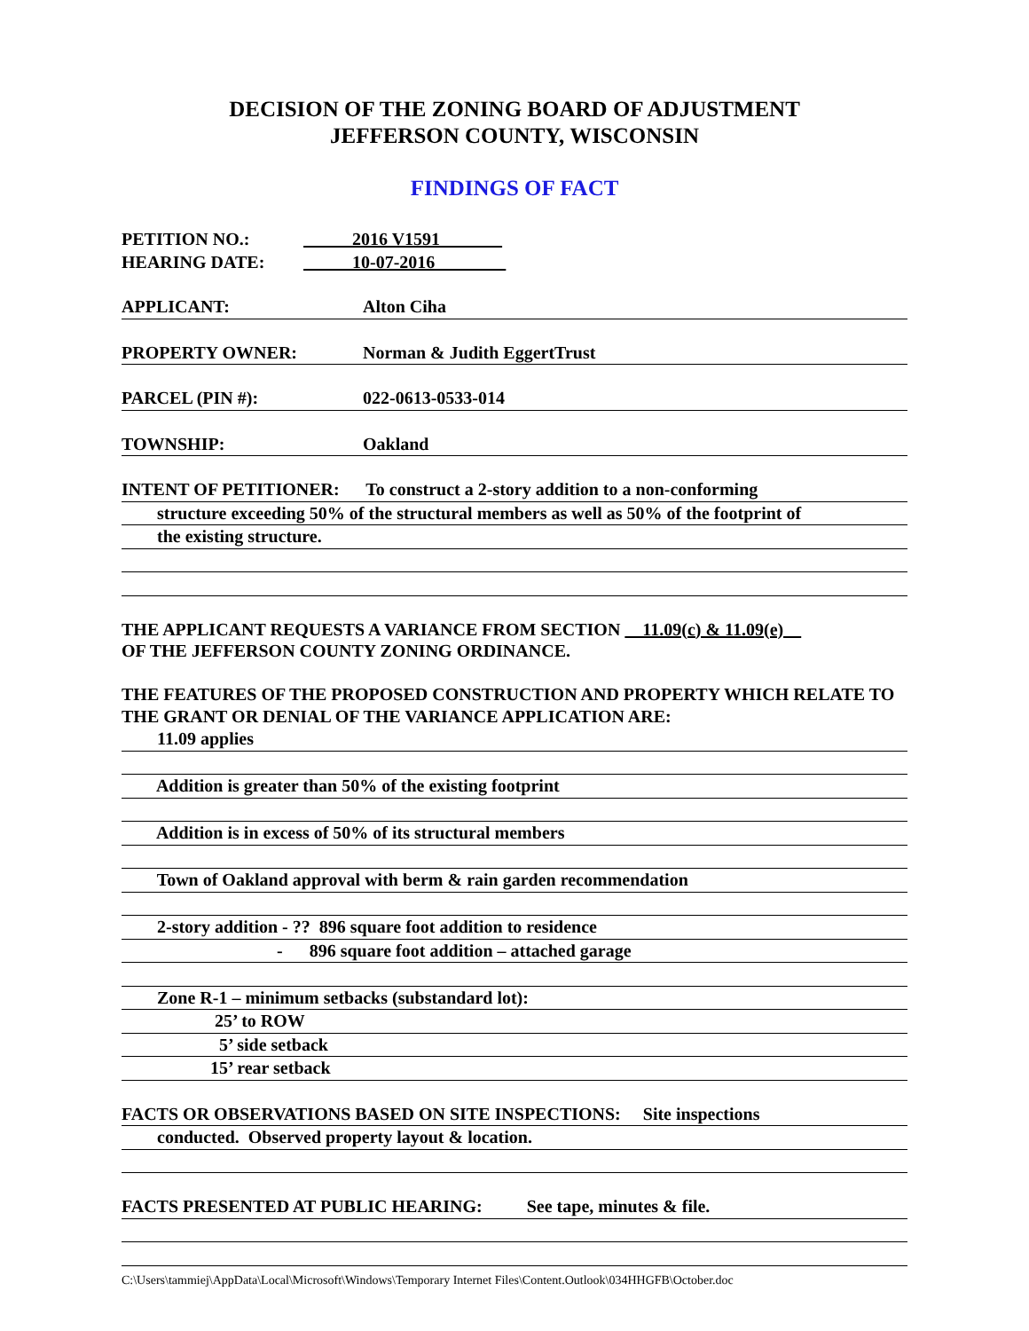DECISION OF THE ZONING BOARD OF ADJUSTMENT
JEFFERSON COUNTY, WISCONSIN
FINDINGS OF FACT
PETITION NO.: 2016 V1591
HEARING DATE: 10-07-2016
APPLICANT: Alton Ciha
PROPERTY OWNER: Norman & Judith EggertTrust
PARCEL (PIN #): 022-0613-0533-014
TOWNSHIP: Oakland
INTENT OF PETITIONER: To construct a 2-story addition to a non-conforming
structure exceeding 50% of the structural members as well as 50% of the footprint of
the existing structure.
THE APPLICANT REQUESTS A VARIANCE FROM SECTION 11.09(c) & 11.09(e)
OF THE JEFFERSON COUNTY ZONING ORDINANCE.
THE FEATURES OF THE PROPOSED CONSTRUCTION AND PROPERTY WHICH RELATE TO THE GRANT OR DENIAL OF THE VARIANCE APPLICATION ARE:
11.09 applies
Addition is greater than 50% of the existing footprint
Addition is in excess of 50% of its structural members
Town of Oakland approval with berm & rain garden recommendation
2-story addition - ?? 896 square foot addition to residence
- 896 square foot addition – attached garage
Zone R-1 – minimum setbacks (substandard lot):
25’ to ROW
5’ side setback
15’ rear setback
FACTS OR OBSERVATIONS BASED ON SITE INSPECTIONS: Site inspections
conducted. Observed property layout & location.
FACTS PRESENTED AT PUBLIC HEARING: See tape, minutes & file.
C:\Users\tammiej\AppData\Local\Microsoft\Windows\Temporary Internet Files\Content.Outlook\034HHGFB\October.doc